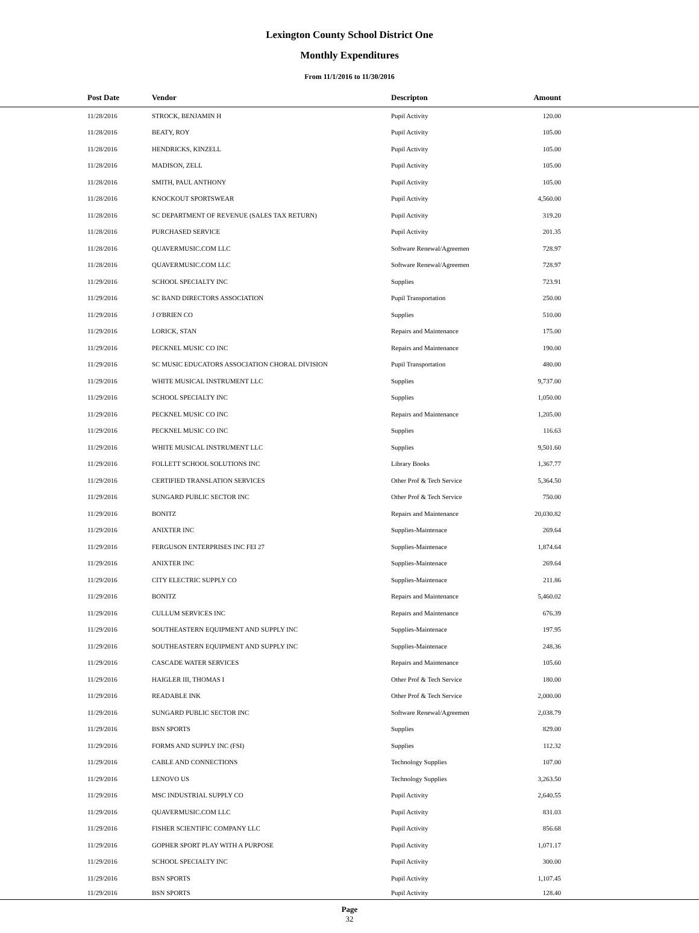Lexington County School District One
Monthly Expenditures
From 11/1/2016 to 11/30/2016
| Post Date | Vendor | Descripton | Amount | |
| --- | --- | --- | --- | --- |
| 11/28/2016 | STROCK, BENJAMIN H | Pupil Activity | 120.00 | |
| 11/28/2016 | BEATY, ROY | Pupil Activity | 105.00 | |
| 11/28/2016 | HENDRICKS, KINZELL | Pupil Activity | 105.00 | |
| 11/28/2016 | MADISON, ZELL | Pupil Activity | 105.00 | |
| 11/28/2016 | SMITH, PAUL ANTHONY | Pupil Activity | 105.00 | |
| 11/28/2016 | KNOCKOUT SPORTSWEAR | Pupil Activity | 4,560.00 | |
| 11/28/2016 | SC DEPARTMENT OF REVENUE (SALES TAX RETURN) | Pupil Activity | 319.20 | |
| 11/28/2016 | PURCHASED SERVICE | Pupil Activity | 201.35 | |
| 11/28/2016 | QUAVERMUSIC.COM LLC | Software Renewal/Agreemen | 728.97 | |
| 11/28/2016 | QUAVERMUSIC.COM LLC | Software Renewal/Agreemen | 728.97 | |
| 11/29/2016 | SCHOOL SPECIALTY INC | Supplies | 723.91 | |
| 11/29/2016 | SC BAND DIRECTORS ASSOCIATION | Pupil Transportation | 250.00 | |
| 11/29/2016 | J O'BRIEN CO | Supplies | 510.00 | |
| 11/29/2016 | LORICK, STAN | Repairs and Maintenance | 175.00 | |
| 11/29/2016 | PECKNEL MUSIC CO INC | Repairs and Maintenance | 190.00 | |
| 11/29/2016 | SC MUSIC EDUCATORS ASSOCIATION CHORAL DIVISION | Pupil Transportation | 480.00 | |
| 11/29/2016 | WHITE MUSICAL INSTRUMENT LLC | Supplies | 9,737.00 | |
| 11/29/2016 | SCHOOL SPECIALTY INC | Supplies | 1,050.00 | |
| 11/29/2016 | PECKNEL MUSIC CO INC | Repairs and Maintenance | 1,205.00 | |
| 11/29/2016 | PECKNEL MUSIC CO INC | Supplies | 116.63 | |
| 11/29/2016 | WHITE MUSICAL INSTRUMENT LLC | Supplies | 9,501.60 | |
| 11/29/2016 | FOLLETT SCHOOL SOLUTIONS INC | Library Books | 1,367.77 | |
| 11/29/2016 | CERTIFIED TRANSLATION SERVICES | Other Prof & Tech Service | 5,364.50 | |
| 11/29/2016 | SUNGARD PUBLIC SECTOR INC | Other Prof & Tech Service | 750.00 | |
| 11/29/2016 | BONITZ | Repairs and Maintenance | 20,030.82 | |
| 11/29/2016 | ANIXTER INC | Supplies-Maintenace | 269.64 | |
| 11/29/2016 | FERGUSON ENTERPRISES INC FEI 27 | Supplies-Maintenace | 1,874.64 | |
| 11/29/2016 | ANIXTER INC | Supplies-Maintenace | 269.64 | |
| 11/29/2016 | CITY ELECTRIC SUPPLY CO | Supplies-Maintenace | 211.86 | |
| 11/29/2016 | BONITZ | Repairs and Maintenance | 5,460.02 | |
| 11/29/2016 | CULLUM SERVICES INC | Repairs and Maintenance | 676.39 | |
| 11/29/2016 | SOUTHEASTERN EQUIPMENT AND SUPPLY INC | Supplies-Maintenace | 197.95 | |
| 11/29/2016 | SOUTHEASTERN EQUIPMENT AND SUPPLY INC | Supplies-Maintenace | 248.36 | |
| 11/29/2016 | CASCADE WATER SERVICES | Repairs and Maintenance | 105.60 | |
| 11/29/2016 | HAIGLER III, THOMAS I | Other Prof & Tech Service | 180.00 | |
| 11/29/2016 | READABLE INK | Other Prof & Tech Service | 2,000.00 | |
| 11/29/2016 | SUNGARD PUBLIC SECTOR INC | Software Renewal/Agreemen | 2,038.79 | |
| 11/29/2016 | BSN SPORTS | Supplies | 829.00 | |
| 11/29/2016 | FORMS AND SUPPLY INC (FSI) | Supplies | 112.32 | |
| 11/29/2016 | CABLE AND CONNECTIONS | Technology Supplies | 107.00 | |
| 11/29/2016 | LENOVO US | Technology Supplies | 3,263.50 | |
| 11/29/2016 | MSC INDUSTRIAL SUPPLY CO | Pupil Activity | 2,640.55 | |
| 11/29/2016 | QUAVERMUSIC.COM LLC | Pupil Activity | 831.03 | |
| 11/29/2016 | FISHER SCIENTIFIC COMPANY LLC | Pupil Activity | 856.68 | |
| 11/29/2016 | GOPHER SPORT PLAY WITH A PURPOSE | Pupil Activity | 1,071.17 | |
| 11/29/2016 | SCHOOL SPECIALTY INC | Pupil Activity | 300.00 | |
| 11/29/2016 | BSN SPORTS | Pupil Activity | 1,107.45 | |
| 11/29/2016 | BSN SPORTS | Pupil Activity | 128.40 | |
Page
32